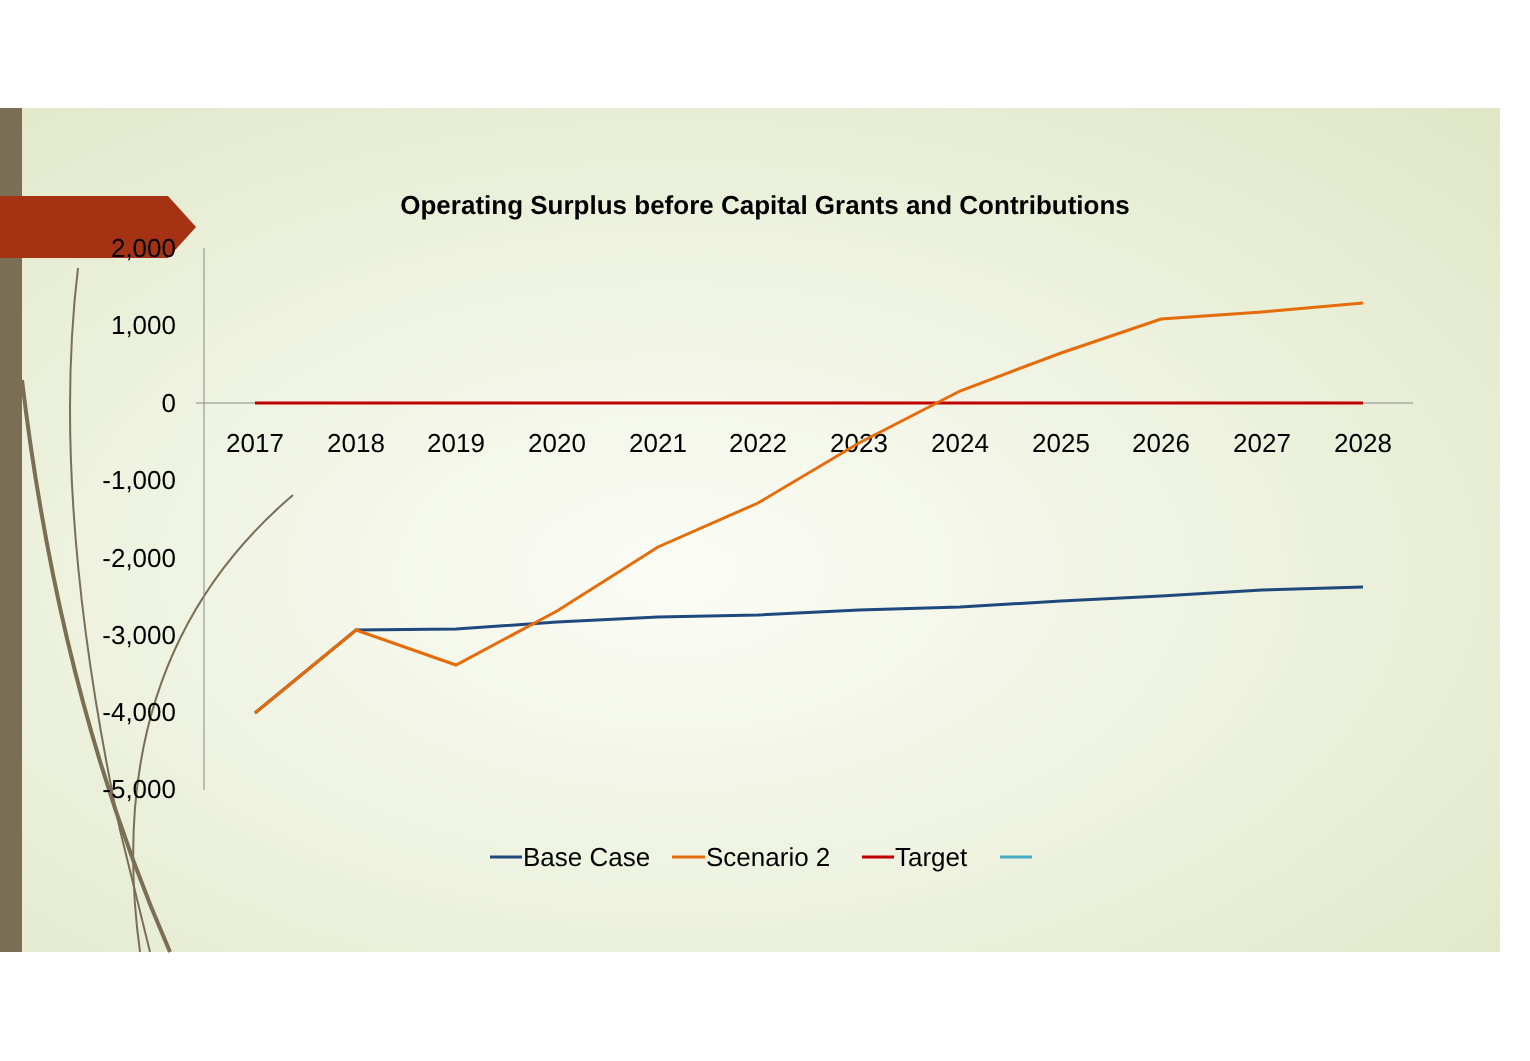Operating Surplus before Capital Grants and Contributions
2,000
1,000
0
-1,000
-2,000
-3,000
-4,000
-5,000
2017
2018
2019
2020
2021
2022
2023
2024
2025
2026
2027
2028
Base Case
Scenario 2
Target